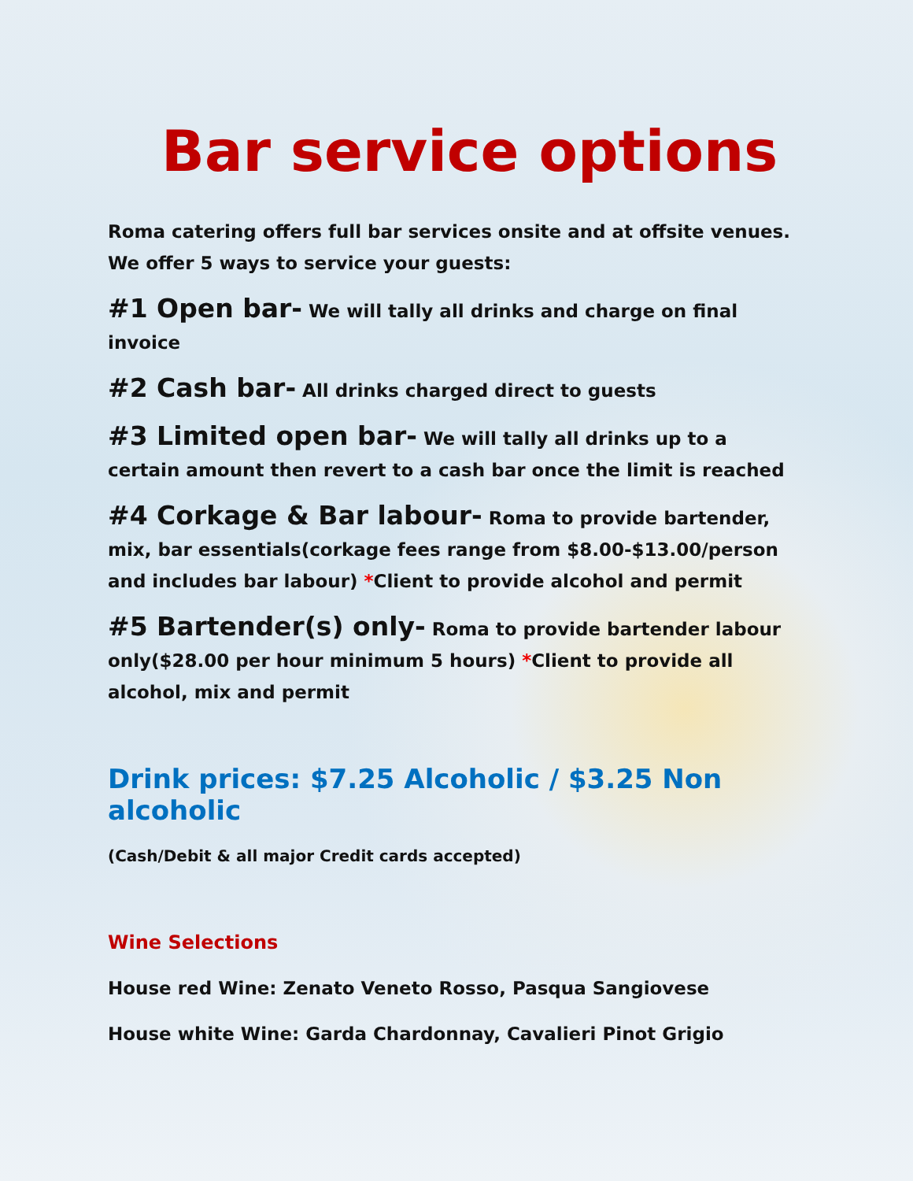Bar service options
Roma catering offers full bar services onsite and at offsite venues. We offer 5 ways to service your guests:
#1 Open bar- We will tally all drinks and charge on final invoice
#2 Cash bar- All drinks charged direct to guests
#3 Limited open bar- We will tally all drinks up to a certain amount then revert to a cash bar once the limit is reached
#4 Corkage & Bar labour- Roma to provide bartender, mix, bar essentials(corkage fees range from $8.00-$13.00/person and includes bar labour) *Client to provide alcohol and permit
#5 Bartender(s) only- Roma to provide bartender labour only($28.00 per hour minimum 5 hours) *Client to provide all alcohol, mix and permit
Drink prices: $7.25 Alcoholic / $3.25 Non alcoholic
(Cash/Debit & all major Credit cards accepted)
Wine Selections
House red Wine: Zenato Veneto Rosso, Pasqua Sangiovese
House white Wine: Garda Chardonnay, Cavalieri Pinot Grigio